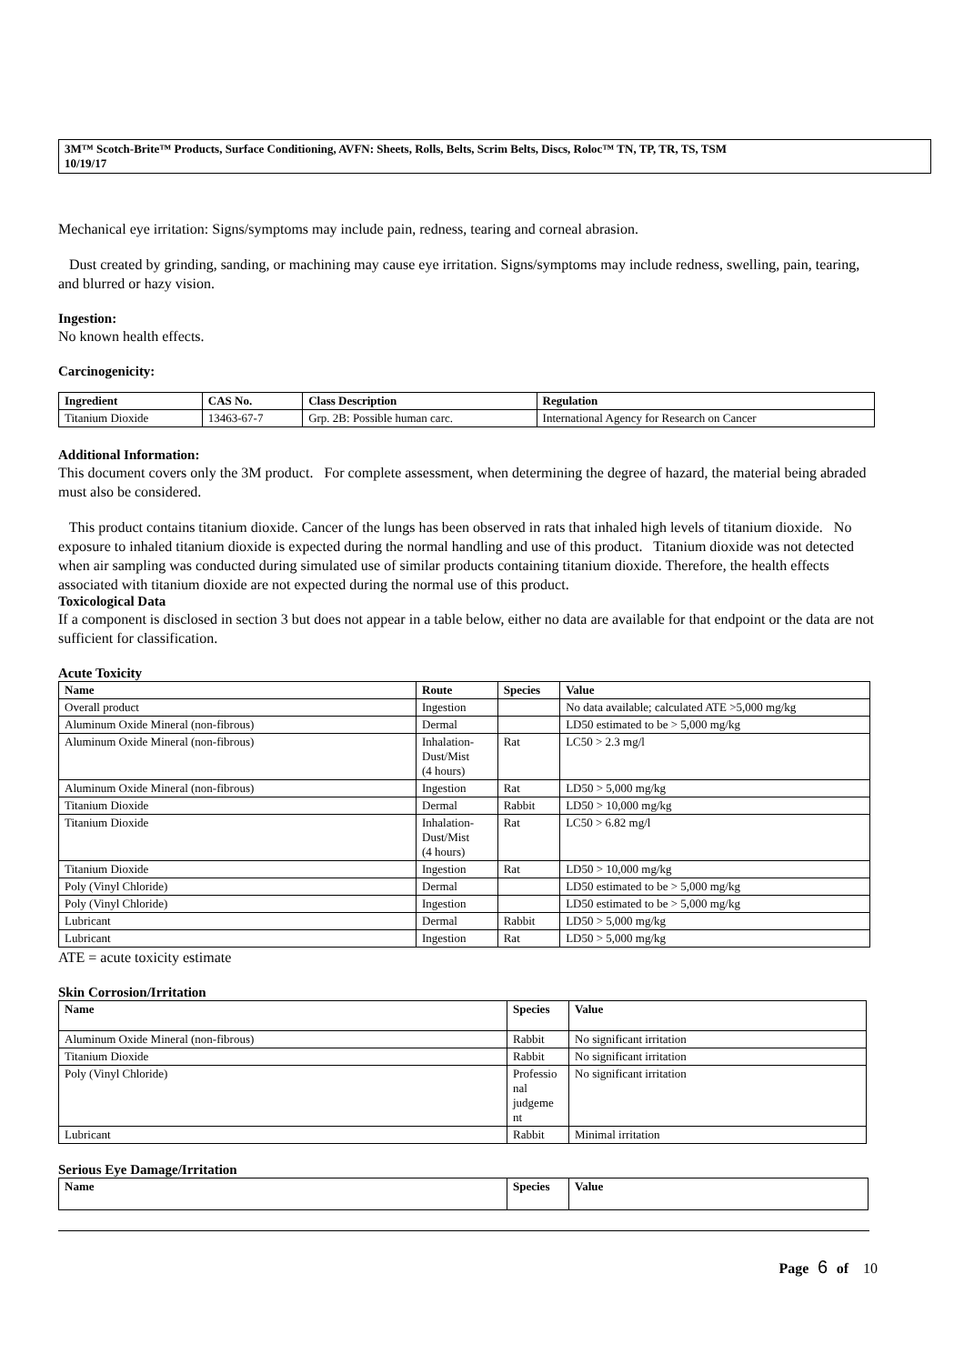3M™ Scotch-Brite™ Products, Surface Conditioning, AVFN: Sheets, Rolls, Belts, Scrim Belts, Discs, Roloc™ TN, TP, TR, TS, TSM
10/19/17
Mechanical eye irritation: Signs/symptoms may include pain, redness, tearing and corneal abrasion.
Dust created by grinding, sanding, or machining may cause eye irritation. Signs/symptoms may include redness, swelling, pain, tearing, and blurred or hazy vision.
Ingestion:
No known health effects.
Carcinogenicity:
| Ingredient | CAS No. | Class Description | Regulation |
| --- | --- | --- | --- |
| Titanium Dioxide | 13463-67-7 | Grp. 2B: Possible human carc. | International Agency for Research on Cancer |
Additional Information:
This document covers only the 3M product. For complete assessment, when determining the degree of hazard, the material being abraded must also be considered.
This product contains titanium dioxide. Cancer of the lungs has been observed in rats that inhaled high levels of titanium dioxide. No exposure to inhaled titanium dioxide is expected during the normal handling and use of this product. Titanium dioxide was not detected when air sampling was conducted during simulated use of similar products containing titanium dioxide. Therefore, the health effects associated with titanium dioxide are not expected during the normal use of this product.
Toxicological Data
If a component is disclosed in section 3 but does not appear in a table below, either no data are available for that endpoint or the data are not sufficient for classification.
Acute Toxicity
| Name | Route | Species | Value |
| --- | --- | --- | --- |
| Overall product | Ingestion | | No data available; calculated ATE >5,000 mg/kg |
| Aluminum Oxide Mineral (non-fibrous) | Dermal | | LD50 estimated to be > 5,000 mg/kg |
| Aluminum Oxide Mineral (non-fibrous) | Inhalation- Dust/Mist (4 hours) | Rat | LC50 > 2.3 mg/l |
| Aluminum Oxide Mineral (non-fibrous) | Ingestion | Rat | LD50 > 5,000 mg/kg |
| Titanium Dioxide | Dermal | Rabbit | LD50 > 10,000 mg/kg |
| Titanium Dioxide | Inhalation- Dust/Mist (4 hours) | Rat | LC50 > 6.82 mg/l |
| Titanium Dioxide | Ingestion | Rat | LD50 > 10,000 mg/kg |
| Poly (Vinyl Chloride) | Dermal | | LD50 estimated to be > 5,000 mg/kg |
| Poly (Vinyl Chloride) | Ingestion | | LD50 estimated to be > 5,000 mg/kg |
| Lubricant | Dermal | Rabbit | LD50 > 5,000 mg/kg |
| Lubricant | Ingestion | Rat | LD50 > 5,000 mg/kg |
ATE = acute toxicity estimate
Skin Corrosion/Irritation
| Name | Species | Value |
| --- | --- | --- |
| Aluminum Oxide Mineral (non-fibrous) | Rabbit | No significant irritation |
| Titanium Dioxide | Rabbit | No significant irritation |
| Poly (Vinyl Chloride) | Professio nal judgeme nt | No significant irritation |
| Lubricant | Rabbit | Minimal irritation |
Serious Eye Damage/Irritation
| Name | Species | Value |
| --- | --- | --- |
Page 6 of 10